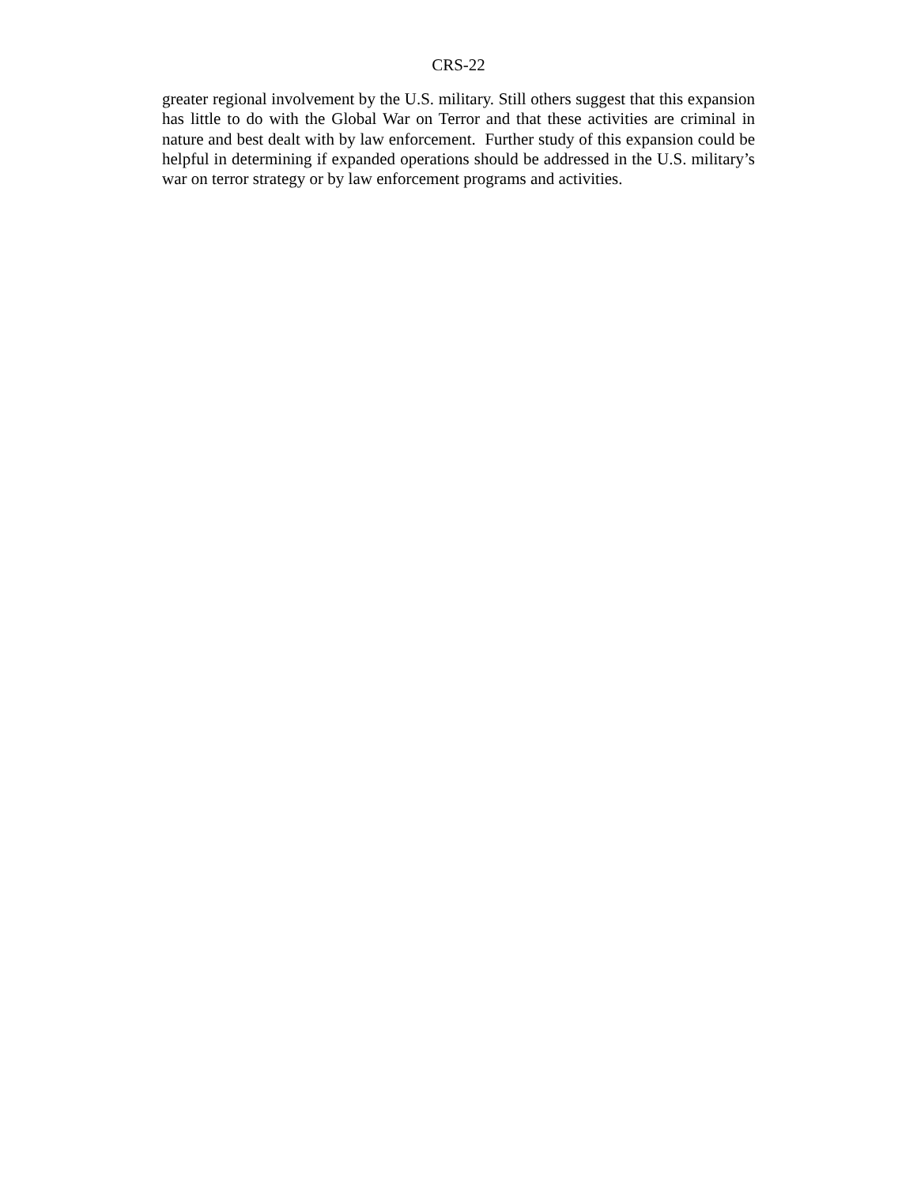CRS-22
greater regional involvement by the U.S. military. Still others suggest that this expansion has little to do with the Global War on Terror and that these activities are criminal in nature and best dealt with by law enforcement. Further study of this expansion could be helpful in determining if expanded operations should be addressed in the U.S. military’s war on terror strategy or by law enforcement programs and activities.